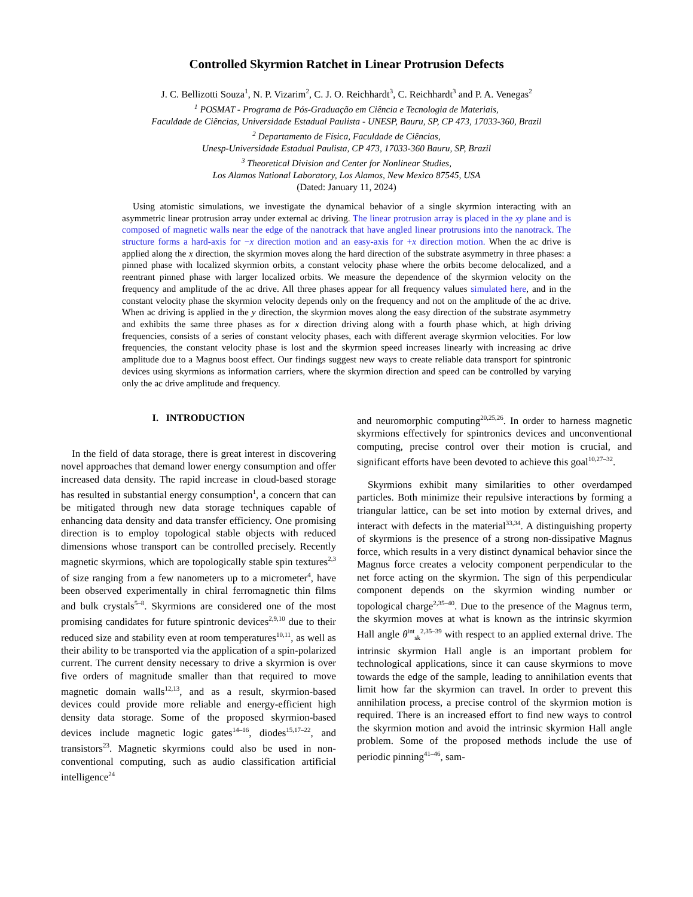Controlled Skyrmion Ratchet in Linear Protrusion Defects
J. C. Bellizotti Souza<sup>1</sup>, N. P. Vizarim<sup>2</sup>, C. J. O. Reichhardt<sup>3</sup>, C. Reichhardt<sup>3</sup> and P. A. Venegas<sup>2</sup>
<sup>1</sup> POSMAT - Programa de Pós-Graduação em Ciência e Tecnologia de Materiais,
Faculdade de Ciências, Universidade Estadual Paulista - UNESP, Bauru, SP, CP 473, 17033-360, Brazil
<sup>2</sup> Departamento de Física, Faculdade de Ciências,
Unesp-Universidade Estadual Paulista, CP 473, 17033-360 Bauru, SP, Brazil
<sup>3</sup> Theoretical Division and Center for Nonlinear Studies,
Los Alamos National Laboratory, Los Alamos, New Mexico 87545, USA
(Dated: January 11, 2024)
Using atomistic simulations, we investigate the dynamical behavior of a single skyrmion interacting with an asymmetric linear protrusion array under external ac driving. The linear protrusion array is placed in the xy plane and is composed of magnetic walls near the edge of the nanotrack that have angled linear protrusions into the nanotrack. The structure forms a hard-axis for −x direction motion and an easy-axis for +x direction motion. When the ac drive is applied along the x direction, the skyrmion moves along the hard direction of the substrate asymmetry in three phases: a pinned phase with localized skyrmion orbits, a constant velocity phase where the orbits become delocalized, and a reentrant pinned phase with larger localized orbits. We measure the dependence of the skyrmion velocity on the frequency and amplitude of the ac drive. All three phases appear for all frequency values simulated here, and in the constant velocity phase the skyrmion velocity depends only on the frequency and not on the amplitude of the ac drive. When ac driving is applied in the y direction, the skyrmion moves along the easy direction of the substrate asymmetry and exhibits the same three phases as for x direction driving along with a fourth phase which, at high driving frequencies, consists of a series of constant velocity phases, each with different average skyrmion velocities. For low frequencies, the constant velocity phase is lost and the skyrmion speed increases linearly with increasing ac drive amplitude due to a Magnus boost effect. Our findings suggest new ways to create reliable data transport for spintronic devices using skyrmions as information carriers, where the skyrmion direction and speed can be controlled by varying only the ac drive amplitude and frequency.
I. INTRODUCTION
In the field of data storage, there is great interest in discovering novel approaches that demand lower energy consumption and offer increased data density. The rapid increase in cloud-based storage has resulted in substantial energy consumption<sup>1</sup>, a concern that can be mitigated through new data storage techniques capable of enhancing data density and data transfer efficiency. One promising direction is to employ topological stable objects with reduced dimensions whose transport can be controlled precisely. Recently magnetic skyrmions, which are topologically stable spin textures<sup>2,3</sup> of size ranging from a few nanometers up to a micrometer<sup>4</sup>, have been observed experimentally in chiral ferromagnetic thin films and bulk crystals<sup>5–8</sup>. Skyrmions are considered one of the most promising candidates for future spintronic devices<sup>2,9,10</sup> due to their reduced size and stability even at room temperatures<sup>10,11</sup>, as well as their ability to be transported via the application of a spin-polarized current. The current density necessary to drive a skyrmion is over five orders of magnitude smaller than that required to move magnetic domain walls<sup>12,13</sup>, and as a result, skyrmion-based devices could provide more reliable and energy-efficient high density data storage. Some of the proposed skyrmion-based devices include magnetic logic gates<sup>14–16</sup>, diodes<sup>15,17–22</sup>, and transistors<sup>23</sup>. Magnetic skyrmions could also be used in non-conventional computing, such as audio classification artificial intelligence<sup>24</sup>
and neuromorphic computing<sup>20,25,26</sup>. In order to harness magnetic skyrmions effectively for spintronics devices and unconventional computing, precise control over their motion is crucial, and significant efforts have been devoted to achieve this goal<sup>10,27–32</sup>.
Skyrmions exhibit many similarities to other overdamped particles. Both minimize their repulsive interactions by forming a triangular lattice, can be set into motion by external drives, and interact with defects in the material<sup>33,34</sup>. A distinguishing property of skyrmions is the presence of a strong non-dissipative Magnus force, which results in a very distinct dynamical behavior since the Magnus force creates a velocity component perpendicular to the net force acting on the skyrmion. The sign of this perpendicular component depends on the skyrmion winding number or topological charge<sup>2,35–40</sup>. Due to the presence of the Magnus term, the skyrmion moves at what is known as the intrinsic skyrmion Hall angle θ<sup>int</sup><sub>sk</sub><sup>2,35–39</sup> with respect to an applied external drive. The intrinsic skyrmion Hall angle is an important problem for technological applications, since it can cause skyrmions to move towards the edge of the sample, leading to annihilation events that limit how far the skyrmion can travel. In order to prevent this annihilation process, a precise control of the skyrmion motion is required. There is an increased effort to find new ways to control the skyrmion motion and avoid the intrinsic skyrmion Hall angle problem. Some of the proposed methods include the use of periodic pinning<sup>41–46</sup>, sam-